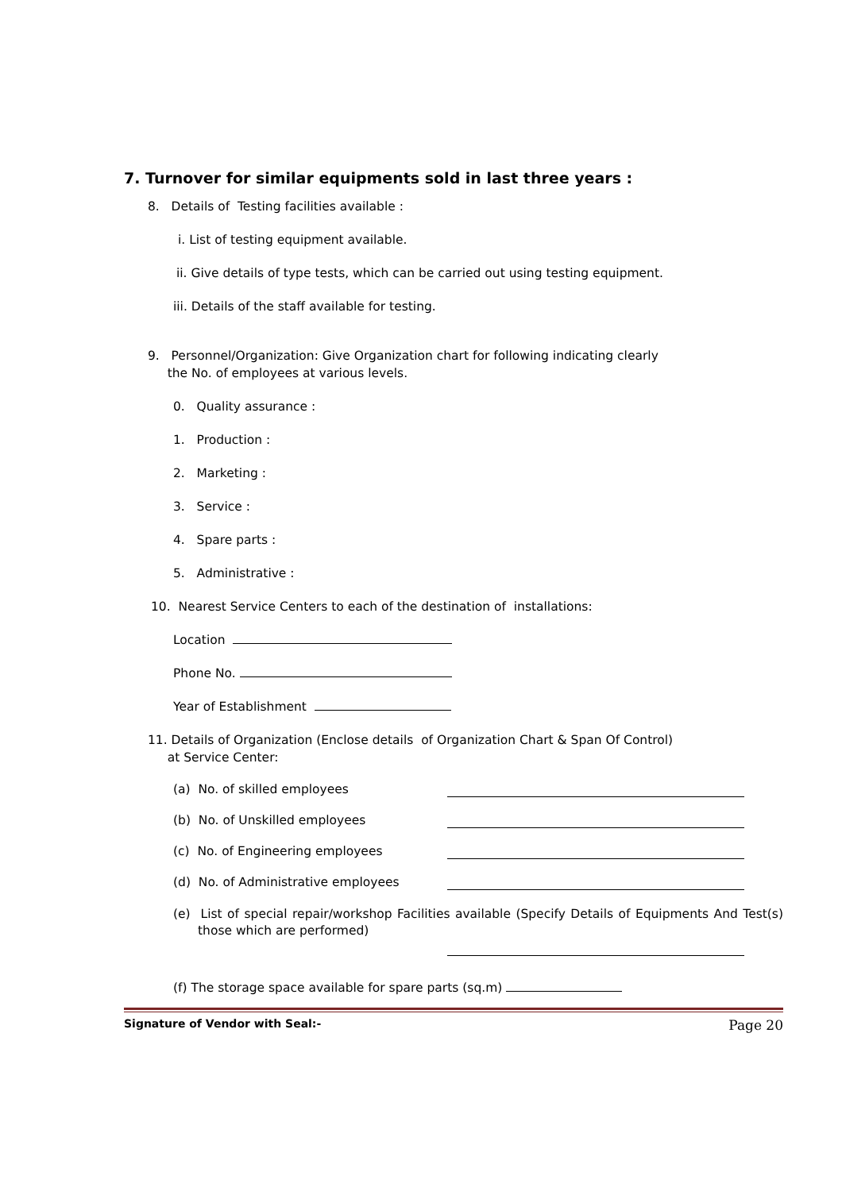7. Turnover for similar equipments sold in last three years :
8. Details of Testing facilities available :
i. List of testing equipment available.
ii. Give details of type tests, which can be carried out using testing equipment.
iii. Details of the staff available for testing.
9. Personnel/Organization: Give Organization chart for following indicating clearly
the No. of employees at various levels.
0. Quality assurance :
1. Production :
2. Marketing :
3. Service :
4. Spare parts :
5. Administrative :
10. Nearest Service Centers to each of the destination of installations:
Location
Phone No.
Year of Establishment
11. Details of Organization (Enclose details of Organization Chart & Span Of Control)
at Service Center:
(a) No. of skilled employees
(b) No. of Unskilled employees
(c) No. of Engineering employees
(d) No. of Administrative employees
(e) List of special repair/workshop Facilities available (Specify Details of Equipments And Test(s) those which are performed)
(f) The storage space available for spare parts (sq.m)
Signature of Vendor with Seal:- Page 20